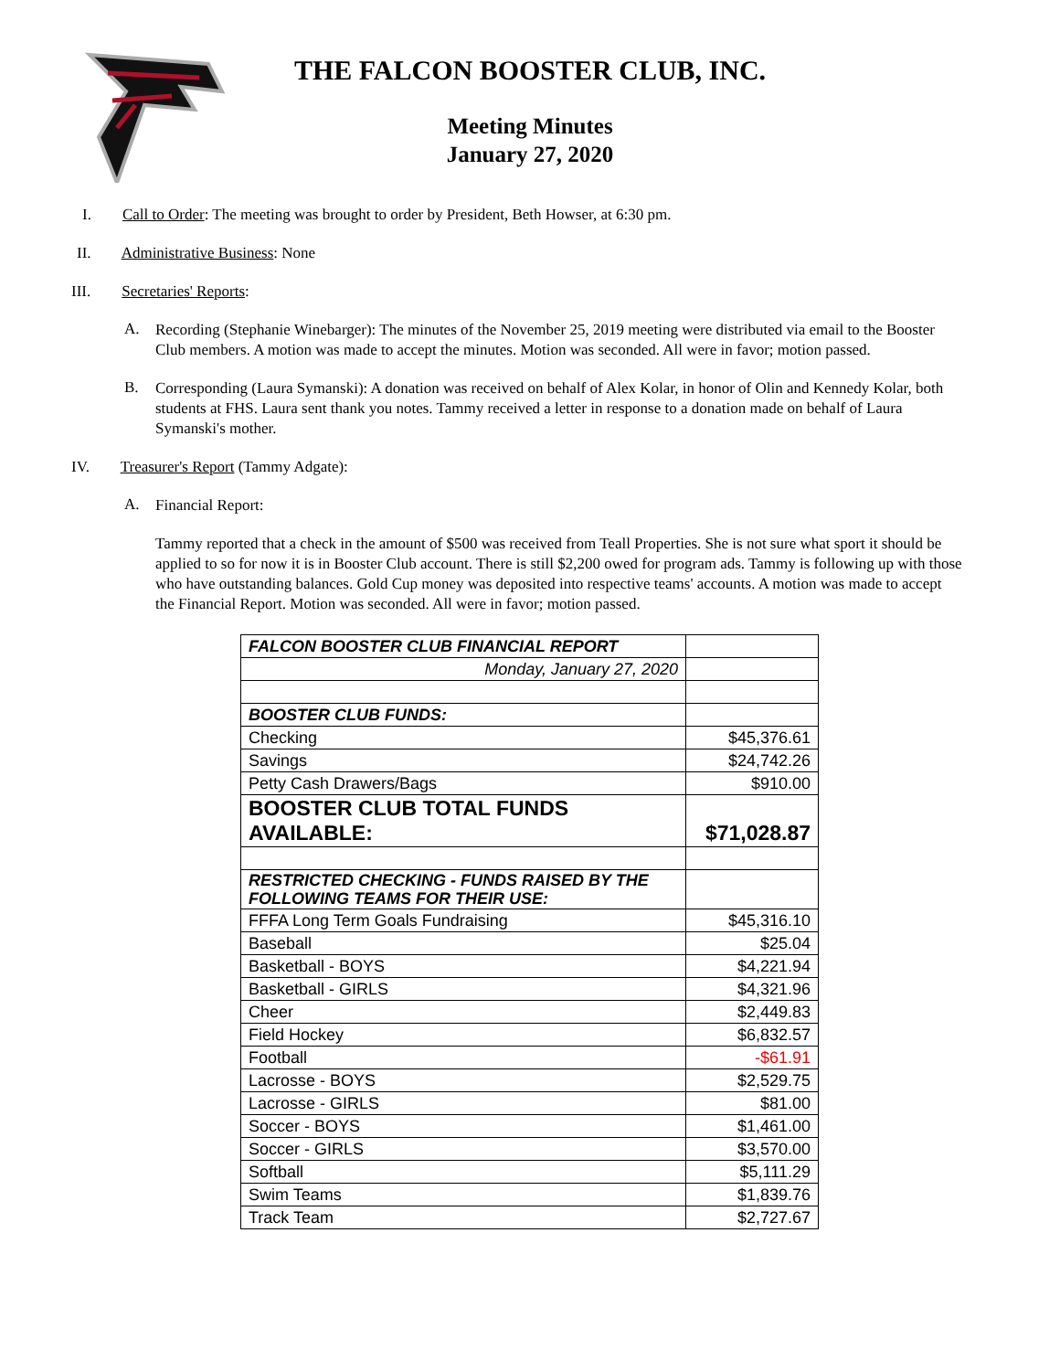THE FALCON BOOSTER CLUB, INC.
Meeting Minutes
January 27, 2020
I. Call to Order: The meeting was brought to order by President, Beth Howser, at 6:30 pm.
II. Administrative Business: None
III. Secretaries' Reports:
A.
Recording (Stephanie Winebarger): The minutes of the November 25, 2019 meeting were distributed via email to the Booster Club members. A motion was made to accept the minutes. Motion was seconded. All were in favor; motion passed.
B.
Corresponding (Laura Symanski): A donation was received on behalf of Alex Kolar, in honor of Olin and Kennedy Kolar, both students at FHS. Laura sent thank you notes. Tammy received a letter in response to a donation made on behalf of Laura Symanski's mother.
IV. Treasurer's Report (Tammy Adgate):
A.
Financial Report:
Tammy reported that a check in the amount of $500 was received from Teall Properties. She is not sure what sport it should be applied to so for now it is in Booster Club account. There is still $2,200 owed for program ads. Tammy is following up with those who have outstanding balances. Gold Cup money was deposited into respective teams' accounts. A motion was made to accept the Financial Report. Motion was seconded. All were in favor; motion passed.
| FALCON BOOSTER CLUB FINANCIAL REPORT | |
| Monday, January 27, 2020 | |
| BOOSTER CLUB FUNDS: | |
| Checking | $45,376.61 |
| Savings | $24,742.26 |
| Petty Cash Drawers/Bags | $910.00 |
| BOOSTER CLUB TOTAL FUNDS AVAILABLE: | $71,028.87 |
| RESTRICTED CHECKING - FUNDS RAISED BY THE FOLLOWING TEAMS FOR THEIR USE: | |
| FFFA Long Term Goals Fundraising | $45,316.10 |
| Baseball | $25.04 |
| Basketball - BOYS | $4,221.94 |
| Basketball - GIRLS | $4,321.96 |
| Cheer | $2,449.83 |
| Field Hockey | $6,832.57 |
| Football | -$61.91 |
| Lacrosse - BOYS | $2,529.75 |
| Lacrosse - GIRLS | $81.00 |
| Soccer - BOYS | $1,461.00 |
| Soccer - GIRLS | $3,570.00 |
| Softball | $5,111.29 |
| Swim Teams | $1,839.76 |
| Track Team | $2,727.67 |